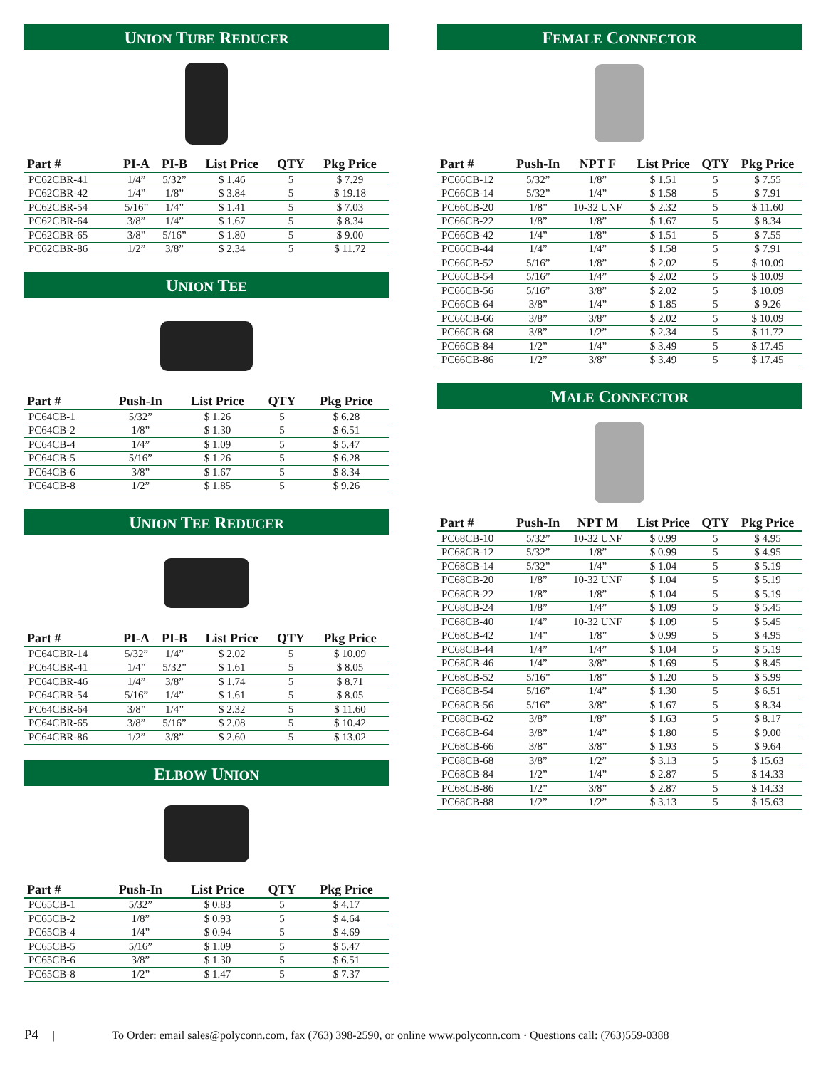UNION TUBE REDUCER
| Part # | PI-A | PI-B | List Price | QTY | Pkg Price |
| --- | --- | --- | --- | --- | --- |
| PC62CBR-41 | 1/4” | 5/32” | $ 1.46 | 5 | $ 7.29 |
| PC62CBR-42 | 1/4” | 1/8” | $ 3.84 | 5 | $ 19.18 |
| PC62CBR-54 | 5/16” | 1/4” | $ 1.41 | 5 | $ 7.03 |
| PC62CBR-64 | 3/8” | 1/4” | $ 1.67 | 5 | $ 8.34 |
| PC62CBR-65 | 3/8” | 5/16” | $ 1.80 | 5 | $ 9.00 |
| PC62CBR-86 | 1/2” | 3/8” | $ 2.34 | 5 | $ 11.72 |
UNION TEE
| Part # | Push-In | List Price | QTY | Pkg Price |
| --- | --- | --- | --- | --- |
| PC64CB-1 | 5/32” | $ 1.26 | 5 | $ 6.28 |
| PC64CB-2 | 1/8” | $ 1.30 | 5 | $ 6.51 |
| PC64CB-4 | 1/4” | $ 1.09 | 5 | $ 5.47 |
| PC64CB-5 | 5/16” | $ 1.26 | 5 | $ 6.28 |
| PC64CB-6 | 3/8” | $ 1.67 | 5 | $ 8.34 |
| PC64CB-8 | 1/2” | $ 1.85 | 5 | $ 9.26 |
UNION TEE REDUCER
| Part # | PI-A | PI-B | List Price | QTY | Pkg Price |
| --- | --- | --- | --- | --- | --- |
| PC64CBR-14 | 5/32” | 1/4” | $ 2.02 | 5 | $ 10.09 |
| PC64CBR-41 | 1/4” | 5/32” | $ 1.61 | 5 | $ 8.05 |
| PC64CBR-46 | 1/4” | 3/8” | $ 1.74 | 5 | $ 8.71 |
| PC64CBR-54 | 5/16” | 1/4” | $ 1.61 | 5 | $ 8.05 |
| PC64CBR-64 | 3/8” | 1/4” | $ 2.32 | 5 | $ 11.60 |
| PC64CBR-65 | 3/8” | 5/16” | $ 2.08 | 5 | $ 10.42 |
| PC64CBR-86 | 1/2” | 3/8” | $ 2.60 | 5 | $ 13.02 |
ELBOW UNION
| Part # | Push-In | List Price | QTY | Pkg Price |
| --- | --- | --- | --- | --- |
| PC65CB-1 | 5/32” | $ 0.83 | 5 | $ 4.17 |
| PC65CB-2 | 1/8” | $ 0.93 | 5 | $ 4.64 |
| PC65CB-4 | 1/4” | $ 0.94 | 5 | $ 4.69 |
| PC65CB-5 | 5/16” | $ 1.09 | 5 | $ 5.47 |
| PC65CB-6 | 3/8” | $ 1.30 | 5 | $ 6.51 |
| PC65CB-8 | 1/2” | $ 1.47 | 5 | $ 7.37 |
FEMALE CONNECTOR
| Part # | Push-In | NPT F | List Price | QTY | Pkg Price |
| --- | --- | --- | --- | --- | --- |
| PC66CB-12 | 5/32” | 1/8” | $ 1.51 | 5 | $ 7.55 |
| PC66CB-14 | 5/32” | 1/4” | $ 1.58 | 5 | $ 7.91 |
| PC66CB-20 | 1/8” | 10-32 UNF | $ 2.32 | 5 | $ 11.60 |
| PC66CB-22 | 1/8” | 1/8” | $ 1.67 | 5 | $ 8.34 |
| PC66CB-42 | 1/4” | 1/8” | $ 1.51 | 5 | $ 7.55 |
| PC66CB-44 | 1/4” | 1/4” | $ 1.58 | 5 | $ 7.91 |
| PC66CB-52 | 5/16” | 1/8” | $ 2.02 | 5 | $ 10.09 |
| PC66CB-54 | 5/16” | 1/4” | $ 2.02 | 5 | $ 10.09 |
| PC66CB-56 | 5/16” | 3/8” | $ 2.02 | 5 | $ 10.09 |
| PC66CB-64 | 3/8” | 1/4” | $ 1.85 | 5 | $ 9.26 |
| PC66CB-66 | 3/8” | 3/8” | $ 2.02 | 5 | $ 10.09 |
| PC66CB-68 | 3/8” | 1/2” | $ 2.34 | 5 | $ 11.72 |
| PC66CB-84 | 1/2” | 1/4” | $ 3.49 | 5 | $ 17.45 |
| PC66CB-86 | 1/2” | 3/8” | $ 3.49 | 5 | $ 17.45 |
MALE CONNECTOR
| Part # | Push-In | NPT M | List Price | QTY | Pkg Price |
| --- | --- | --- | --- | --- | --- |
| PC68CB-10 | 5/32” | 10-32 UNF | $ 0.99 | 5 | $ 4.95 |
| PC68CB-12 | 5/32” | 1/8” | $ 0.99 | 5 | $ 4.95 |
| PC68CB-14 | 5/32” | 1/4” | $ 1.04 | 5 | $ 5.19 |
| PC68CB-20 | 1/8” | 10-32 UNF | $ 1.04 | 5 | $ 5.19 |
| PC68CB-22 | 1/8” | 1/8” | $ 1.04 | 5 | $ 5.19 |
| PC68CB-24 | 1/8” | 1/4” | $ 1.09 | 5 | $ 5.45 |
| PC68CB-40 | 1/4” | 10-32 UNF | $ 1.09 | 5 | $ 5.45 |
| PC68CB-42 | 1/4” | 1/8” | $ 0.99 | 5 | $ 4.95 |
| PC68CB-44 | 1/4” | 1/4” | $ 1.04 | 5 | $ 5.19 |
| PC68CB-46 | 1/4” | 3/8” | $ 1.69 | 5 | $ 8.45 |
| PC68CB-52 | 5/16” | 1/8” | $ 1.20 | 5 | $ 5.99 |
| PC68CB-54 | 5/16” | 1/4” | $ 1.30 | 5 | $ 6.51 |
| PC68CB-56 | 5/16” | 3/8” | $ 1.67 | 5 | $ 8.34 |
| PC68CB-62 | 3/8” | 1/8” | $ 1.63 | 5 | $ 8.17 |
| PC68CB-64 | 3/8” | 1/4” | $ 1.80 | 5 | $ 9.00 |
| PC68CB-66 | 3/8” | 3/8” | $ 1.93 | 5 | $ 9.64 |
| PC68CB-68 | 3/8” | 1/2” | $ 3.13 | 5 | $ 15.63 |
| PC68CB-84 | 1/2” | 1/4” | $ 2.87 | 5 | $ 14.33 |
| PC68CB-86 | 1/2” | 3/8” | $ 2.87 | 5 | $ 14.33 |
| PC68CB-88 | 1/2” | 1/2” | $ 3.13 | 5 | $ 15.63 |
P4 | To Order: email sales@polyconn.com, fax (763) 398-2590, or online www.polyconn.com · Questions call: (763)559-0388